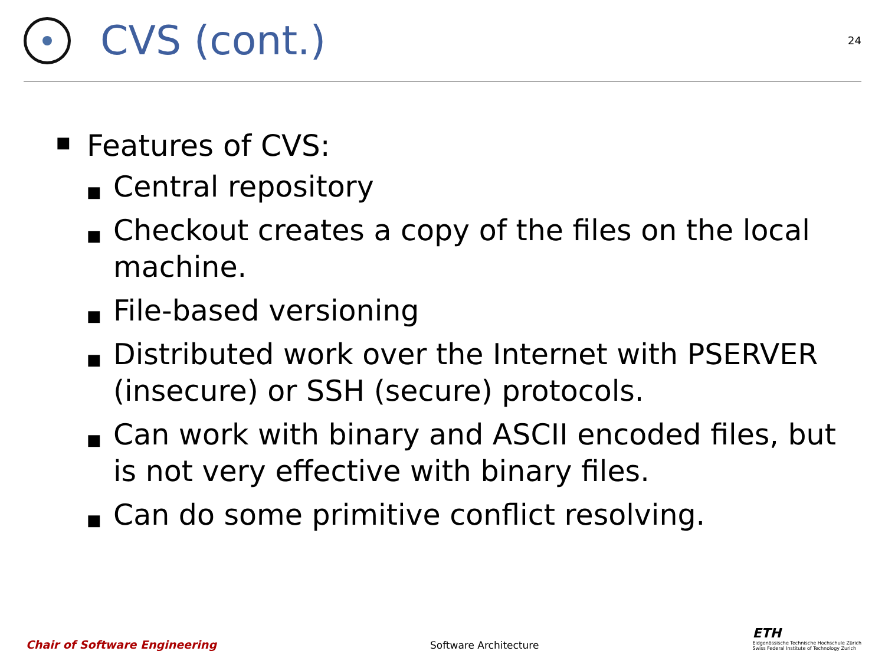CVS (cont.)
24
■ Features of CVS:
■ Central repository
■ Checkout creates a copy of the files on the local machine.
■ File-based versioning
■ Distributed work over the Internet with PSERVER (insecure) or SSH (secure) protocols.
■ Can work with binary and ASCII encoded files, but is not very effective with binary files.
■ Can do some primitive conflict resolving.
Chair of Software Engineering Software Architecture
ETH
Eidgenössische Technische Hochschule Zürich
Swiss Federal Institute of Technology Zurich